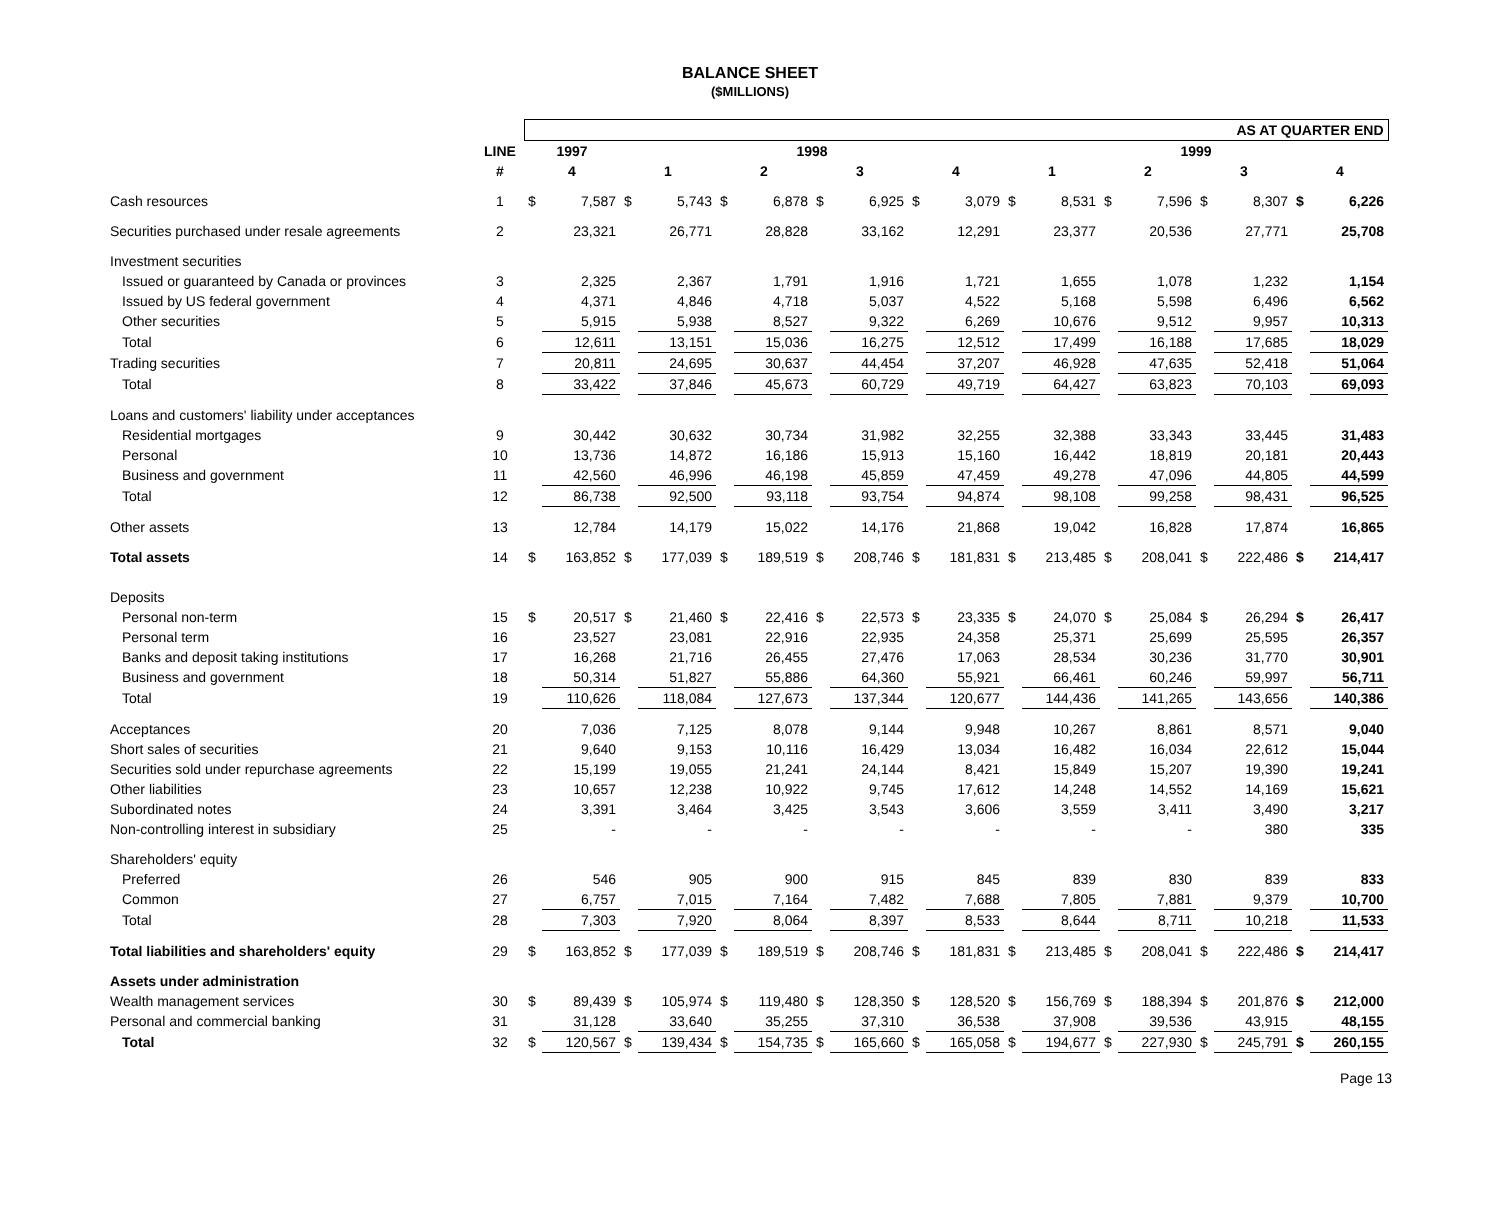BALANCE SHEET
($MILLIONS)
| | | AS AT QUARTER END | | | | | | | | | | | | | | | | | |
| --- | --- | --- | --- | --- | --- | --- | --- | --- | --- | --- | --- | --- | --- | --- | --- | --- | --- | --- | --- |
| | LINE | 1997 | | 1998 | | | | | | | | 1999 | | | | | | | |
| | # | 4 | | 1 | | 2 | | 3 | | 4 | | 1 | | 2 | | 3 | | 4 | |
| Cash resources | 1 | $ | 7,587 | $ | 5,743 | $ | 6,878 | $ | 6,925 | $ | 3,079 | $ | 8,531 | $ | 7,596 | $ | 8,307 | $ | 6,226 |
| Securities purchased under resale agreements | 2 | | 23,321 | | 26,771 | | 28,828 | | 33,162 | | 12,291 | | 23,377 | | 20,536 | | 27,771 | | 25,708 |
| Investment securities | | | | | | | | | | | | | | | | | | | |
| Issued or guaranteed by Canada or provinces | 3 | | 2,325 | | 2,367 | | 1,791 | | 1,916 | | 1,721 | | 1,655 | | 1,078 | | 1,232 | | 1,154 |
| Issued by US federal government | 4 | | 4,371 | | 4,846 | | 4,718 | | 5,037 | | 4,522 | | 5,168 | | 5,598 | | 6,496 | | 6,562 |
| Other securities | 5 | | 5,915 | | 5,938 | | 8,527 | | 9,322 | | 6,269 | | 10,676 | | 9,512 | | 9,957 | | 10,313 |
| Total | 6 | | 12,611 | | 13,151 | | 15,036 | | 16,275 | | 12,512 | | 17,499 | | 16,188 | | 17,685 | | 18,029 |
| Trading securities | 7 | | 20,811 | | 24,695 | | 30,637 | | 44,454 | | 37,207 | | 46,928 | | 47,635 | | 52,418 | | 51,064 |
| Total | 8 | | 33,422 | | 37,846 | | 45,673 | | 60,729 | | 49,719 | | 64,427 | | 63,823 | | 70,103 | | 69,093 |
| Loans and customers' liability under acceptances | | | | | | | | | | | | | | | | | | | |
| Residential mortgages | 9 | | 30,442 | | 30,632 | | 30,734 | | 31,982 | | 32,255 | | 32,388 | | 33,343 | | 33,445 | | 31,483 |
| Personal | 10 | | 13,736 | | 14,872 | | 16,186 | | 15,913 | | 15,160 | | 16,442 | | 18,819 | | 20,181 | | 20,443 |
| Business and government | 11 | | 42,560 | | 46,996 | | 46,198 | | 45,859 | | 47,459 | | 49,278 | | 47,096 | | 44,805 | | 44,599 |
| Total | 12 | | 86,738 | | 92,500 | | 93,118 | | 93,754 | | 94,874 | | 98,108 | | 99,258 | | 98,431 | | 96,525 |
| Other assets | 13 | | 12,784 | | 14,179 | | 15,022 | | 14,176 | | 21,868 | | 19,042 | | 16,828 | | 17,874 | | 16,865 |
| Total assets | 14 | $ | 163,852 | $ | 177,039 | $ | 189,519 | $ | 208,746 | $ | 181,831 | $ | 213,485 | $ | 208,041 | $ | 222,486 | $ | 214,417 |
| Deposits | | | | | | | | | | | | | | | | | | | |
| Personal non-term | 15 | $ | 20,517 | $ | 21,460 | $ | 22,416 | $ | 22,573 | $ | 23,335 | $ | 24,070 | $ | 25,084 | $ | 26,294 | $ | 26,417 |
| Personal term | 16 | | 23,527 | | 23,081 | | 22,916 | | 22,935 | | 24,358 | | 25,371 | | 25,699 | | 25,595 | | 26,357 |
| Banks and deposit taking institutions | 17 | | 16,268 | | 21,716 | | 26,455 | | 27,476 | | 17,063 | | 28,534 | | 30,236 | | 31,770 | | 30,901 |
| Business and government | 18 | | 50,314 | | 51,827 | | 55,886 | | 64,360 | | 55,921 | | 66,461 | | 60,246 | | 59,997 | | 56,711 |
| Total | 19 | | 110,626 | | 118,084 | | 127,673 | | 137,344 | | 120,677 | | 144,436 | | 141,265 | | 143,656 | | 140,386 |
| Acceptances | 20 | | 7,036 | | 7,125 | | 8,078 | | 9,144 | | 9,948 | | 10,267 | | 8,861 | | 8,571 | | 9,040 |
| Short sales of securities | 21 | | 9,640 | | 9,153 | | 10,116 | | 16,429 | | 13,034 | | 16,482 | | 16,034 | | 22,612 | | 15,044 |
| Securities sold under repurchase agreements | 22 | | 15,199 | | 19,055 | | 21,241 | | 24,144 | | 8,421 | | 15,849 | | 15,207 | | 19,390 | | 19,241 |
| Other liabilities | 23 | | 10,657 | | 12,238 | | 10,922 | | 9,745 | | 17,612 | | 14,248 | | 14,552 | | 14,169 | | 15,621 |
| Subordinated notes | 24 | | 3,391 | | 3,464 | | 3,425 | | 3,543 | | 3,606 | | 3,559 | | 3,411 | | 3,490 | | 3,217 |
| Non-controlling interest in subsidiary | 25 | | - | | - | | - | | - | | - | | - | | - | | 380 | | 335 |
| Shareholders' equity | | | | | | | | | | | | | | | | | | | |
| Preferred | 26 | | 546 | | 905 | | 900 | | 915 | | 845 | | 839 | | 830 | | 839 | | 833 |
| Common | 27 | | 6,757 | | 7,015 | | 7,164 | | 7,482 | | 7,688 | | 7,805 | | 7,881 | | 9,379 | | 10,700 |
| Total | 28 | | 7,303 | | 7,920 | | 8,064 | | 8,397 | | 8,533 | | 8,644 | | 8,711 | | 10,218 | | 11,533 |
| Total liabilities and shareholders' equity | 29 | $ | 163,852 | $ | 177,039 | $ | 189,519 | $ | 208,746 | $ | 181,831 | $ | 213,485 | $ | 208,041 | $ | 222,486 | $ | 214,417 |
| Assets under administration | | | | | | | | | | | | | | | | | | | |
| Wealth management services | 30 | $ | 89,439 | $ | 105,974 | $ | 119,480 | $ | 128,350 | $ | 128,520 | $ | 156,769 | $ | 188,394 | $ | 201,876 | $ | 212,000 |
| Personal and commercial banking | 31 | | 31,128 | | 33,640 | | 35,255 | | 37,310 | | 36,538 | | 37,908 | | 39,536 | | 43,915 | | 48,155 |
| Total | 32 | $ | 120,567 | $ | 139,434 | $ | 154,735 | $ | 165,660 | $ | 165,058 | $ | 194,677 | $ | 227,930 | $ | 245,791 | $ | 260,155 |
Page 13